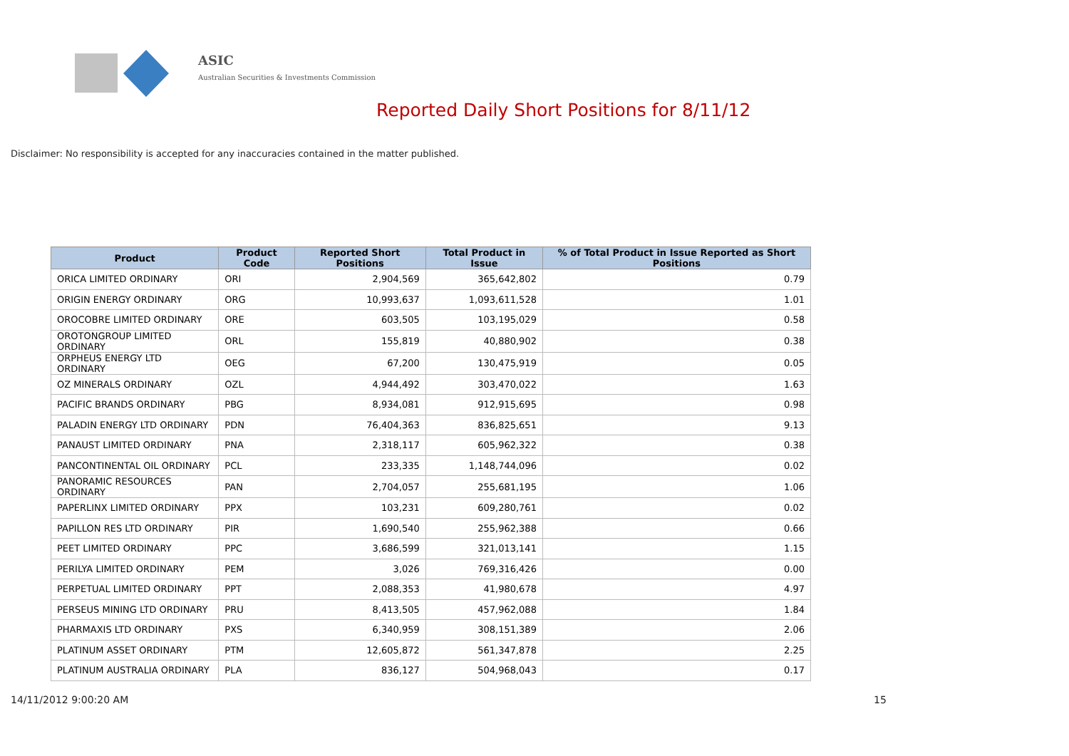ASIC
Australian Securities & Investments Commission
Reported Daily Short Positions for 8/11/12
Disclaimer: No responsibility is accepted for any inaccuracies contained in the matter published.
| Product | Product Code | Reported Short Positions | Total Product in Issue | % of Total Product in Issue Reported as Short Positions |
| --- | --- | --- | --- | --- |
| ORICA LIMITED ORDINARY | ORI | 2,904,569 | 365,642,802 | 0.79 |
| ORIGIN ENERGY ORDINARY | ORG | 10,993,637 | 1,093,611,528 | 1.01 |
| OROCOBRE LIMITED ORDINARY | ORE | 603,505 | 103,195,029 | 0.58 |
| OROTONGROUP LIMITED ORDINARY | ORL | 155,819 | 40,880,902 | 0.38 |
| ORPHEUS ENERGY LTD ORDINARY | OEG | 67,200 | 130,475,919 | 0.05 |
| OZ MINERALS ORDINARY | OZL | 4,944,492 | 303,470,022 | 1.63 |
| PACIFIC BRANDS ORDINARY | PBG | 8,934,081 | 912,915,695 | 0.98 |
| PALADIN ENERGY LTD ORDINARY | PDN | 76,404,363 | 836,825,651 | 9.13 |
| PANAUST LIMITED ORDINARY | PNA | 2,318,117 | 605,962,322 | 0.38 |
| PANCONTINENTAL OIL ORDINARY | PCL | 233,335 | 1,148,744,096 | 0.02 |
| PANORAMIC RESOURCES ORDINARY | PAN | 2,704,057 | 255,681,195 | 1.06 |
| PAPERLINX LIMITED ORDINARY | PPX | 103,231 | 609,280,761 | 0.02 |
| PAPILLON RES LTD ORDINARY | PIR | 1,690,540 | 255,962,388 | 0.66 |
| PEET LIMITED ORDINARY | PPC | 3,686,599 | 321,013,141 | 1.15 |
| PERILYA LIMITED ORDINARY | PEM | 3,026 | 769,316,426 | 0.00 |
| PERPETUAL LIMITED ORDINARY | PPT | 2,088,353 | 41,980,678 | 4.97 |
| PERSEUS MINING LTD ORDINARY | PRU | 8,413,505 | 457,962,088 | 1.84 |
| PHARMAXIS LTD ORDINARY | PXS | 6,340,959 | 308,151,389 | 2.06 |
| PLATINUM ASSET ORDINARY | PTM | 12,605,872 | 561,347,878 | 2.25 |
| PLATINUM AUSTRALIA ORDINARY | PLA | 836,127 | 504,968,043 | 0.17 |
14/11/2012 9:00:20 AM 15